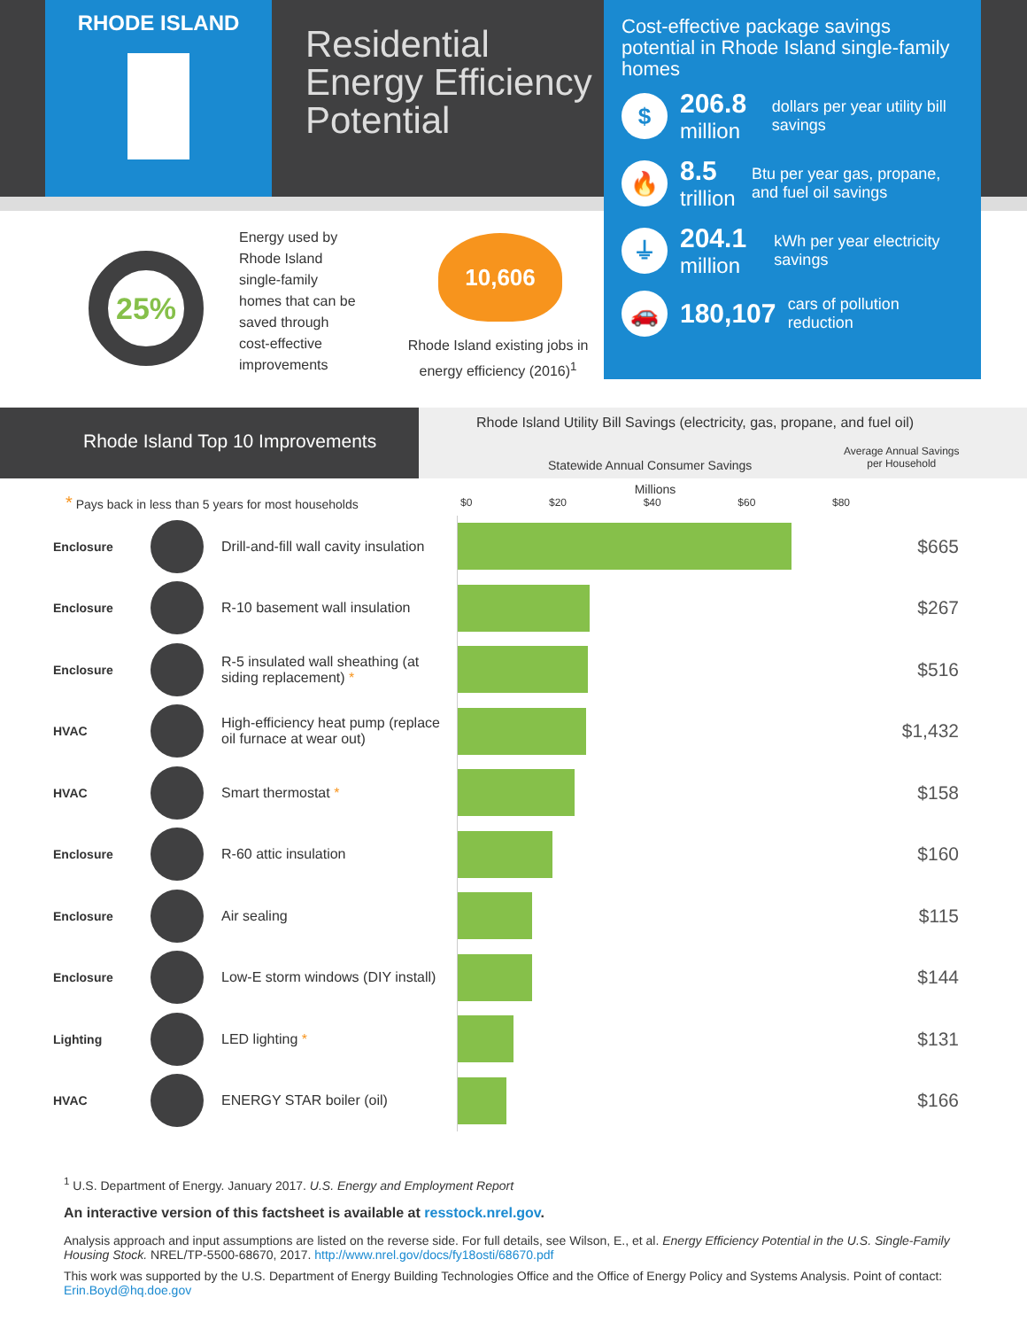RHODE ISLAND
Residential
Energy Efficiency
Potential
Cost-effective package savings potential in Rhode Island single-family homes
$
206.8
million
dollars per year utility bill savings
🔥
8.5
trillion
Btu per year gas, propane, and fuel oil savings
⏚
204.1
million
kWh per year electricity savings
🚗
180,107
cars of pollution reduction
25%
Energy used by Rhode Island single-family homes that can be saved through cost-effective improvements
10,606
Rhode Island existing jobs in energy efficiency (2016)<sup>1</sup>
Rhode Island Top 10 Improvements
Rhode Island Utility Bill Savings (electricity, gas, propane, and fuel oil)
Statewide Annual Consumer Savings
Average Annual Savings
per Household
* Pays back in less than 5 years for most households
Millions
$0 $20 $40 $60 $80
| Enclosure | | Drill-and-fill wall cavity insulation | | $665 |
| Enclosure | | R-10 basement wall insulation | | $267 |
| Enclosure | | R-5 insulated wall sheathing (at siding replacement) * | | $516 |
| HVAC | | High-efficiency heat pump (replace oil furnace at wear out) | | $1,432 |
| HVAC | | Smart thermostat * | | $158 |
| Enclosure | | R-60 attic insulation | | $160 |
| Enclosure | | Air sealing | | $115 |
| Enclosure | | Low-E storm windows (DIY install) | | $144 |
| Lighting | | LED lighting * | | $131 |
| HVAC | | ENERGY STAR boiler (oil) | | $166 |
<sup>1</sup> U.S. Department of Energy. January 2017. U.S. Energy and Employment Report
An interactive version of this factsheet is available at resstock.nrel.gov.
Analysis approach and input assumptions are listed on the reverse side. For full details, see Wilson, E., et al. Energy Efficiency Potential in the U.S. Single-Family Housing Stock. NREL/TP-5500-68670, 2017. http://www.nrel.gov/docs/fy18osti/68670.pdf
This work was supported by the U.S. Department of Energy Building Technologies Office and the Office of Energy Policy and Systems Analysis. Point of contact: Erin.Boyd@hq.doe.gov